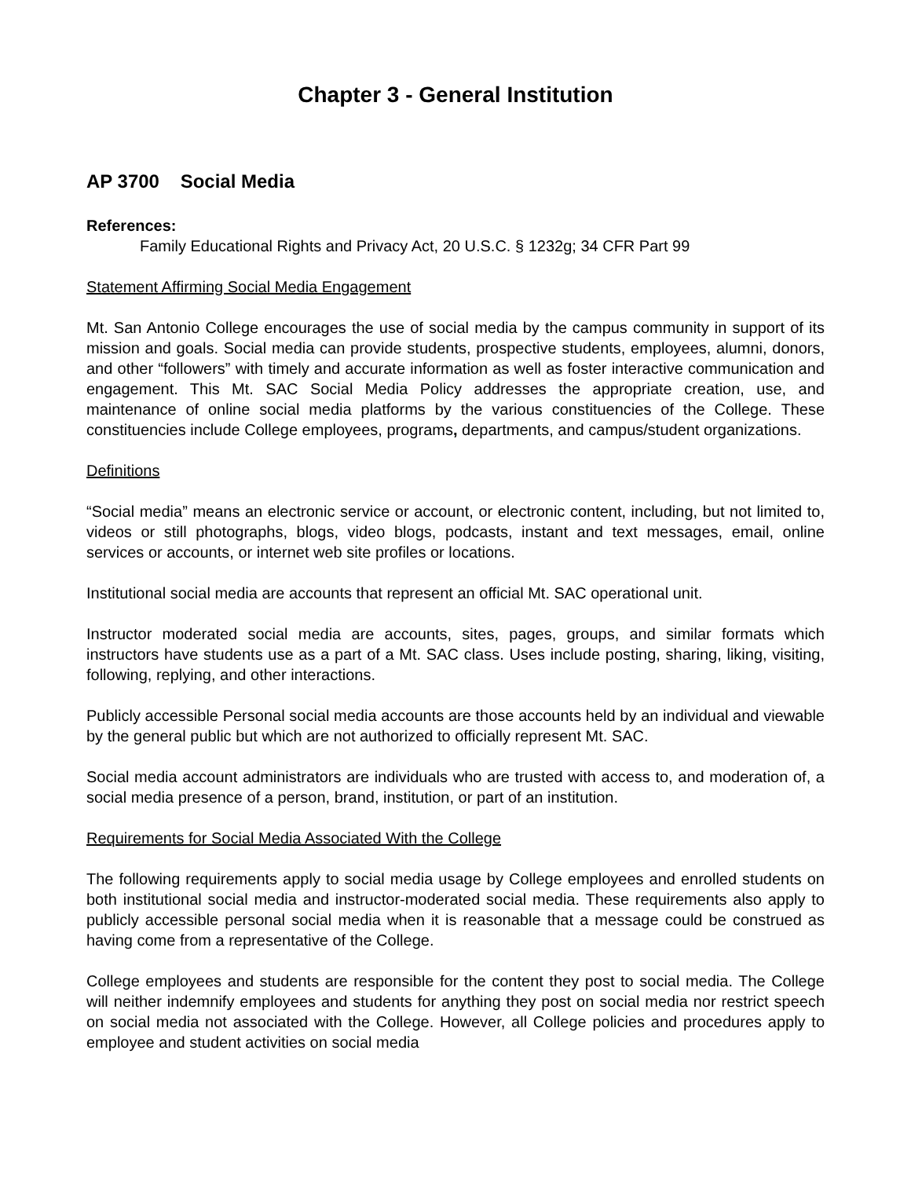Chapter 3 - General Institution
AP 3700 Social Media
References:
Family Educational Rights and Privacy Act, 20 U.S.C. § 1232g; 34 CFR Part 99
Statement Affirming Social Media Engagement
Mt. San Antonio College encourages the use of social media by the campus community in support of its mission and goals. Social media can provide students, prospective students, employees, alumni, donors, and other “followers” with timely and accurate information as well as foster interactive communication and engagement. This Mt. SAC Social Media Policy addresses the appropriate creation, use, and maintenance of online social media platforms by the various constituencies of the College. These constituencies include College employees, programs, departments, and campus/student organizations.
Definitions
“Social media” means an electronic service or account, or electronic content, including, but not limited to, videos or still photographs, blogs, video blogs, podcasts, instant and text messages, email, online services or accounts, or internet web site profiles or locations.
Institutional social media are accounts that represent an official Mt. SAC operational unit.
Instructor moderated social media are accounts, sites, pages, groups, and similar formats which instructors have students use as a part of a Mt. SAC class. Uses include posting, sharing, liking, visiting, following, replying, and other interactions.
Publicly accessible Personal social media accounts are those accounts held by an individual and viewable by the general public but which are not authorized to officially represent Mt. SAC.
Social media account administrators are individuals who are trusted with access to, and moderation of, a social media presence of a person, brand, institution, or part of an institution.
Requirements for Social Media Associated With the College
The following requirements apply to social media usage by College employees and enrolled students on both institutional social media and instructor-moderated social media. These requirements also apply to publicly accessible personal social media when it is reasonable that a message could be construed as having come from a representative of the College.
College employees and students are responsible for the content they post to social media. The College will neither indemnify employees and students for anything they post on social media nor restrict speech on social media not associated with the College. However, all College policies and procedures apply to employee and student activities on social media